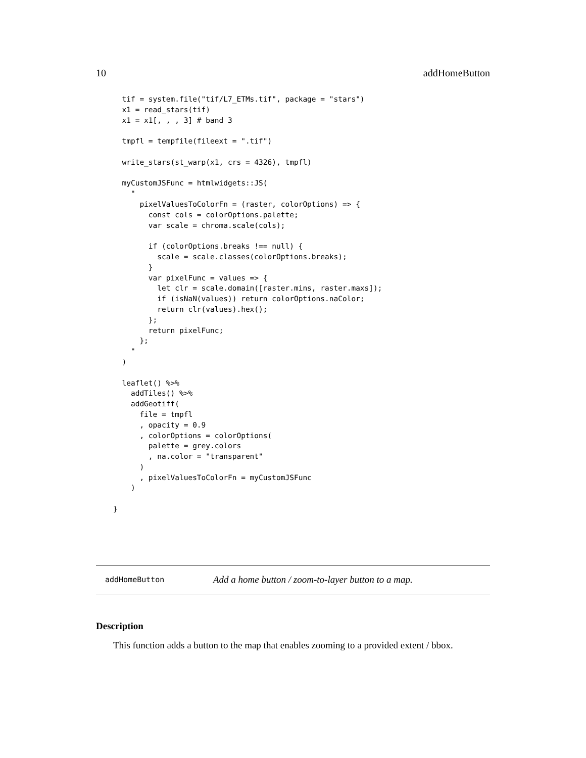10 addHomeButton
  tif = system.file("tif/L7_ETMs.tif", package = "stars")
  x1 = read_stars(tif)
  x1 = x1[, , , 3] # band 3

  tmpfl = tempfile(fileext = ".tif")

  write_stars(st_warp(x1, crs = 4326), tmpfl)

  myCustomJSFunc = htmlwidgets::JS(
    "
      pixelValuesToColorFn = (raster, colorOptions) => {
        const cols = colorOptions.palette;
        var scale = chroma.scale(cols);

        if (colorOptions.breaks !== null) {
          scale = scale.classes(colorOptions.breaks);
        }
        var pixelFunc = values => {
          let clr = scale.domain([raster.mins, raster.maxs]);
          if (isNaN(values)) return colorOptions.naColor;
          return clr(values).hex();
        };
        return pixelFunc;
      };
    "
  )

  leaflet() %>%
    addTiles() %>%
    addGeotiff(
      file = tmpfl
      , opacity = 0.9
      , colorOptions = colorOptions(
        palette = grey.colors
        , na.color = "transparent"
      )
      , pixelValuesToColorFn = myCustomJSFunc
    )

}
addHomeButton Add a home button / zoom-to-layer button to a map.
Description
This function adds a button to the map that enables zooming to a provided extent / bbox.